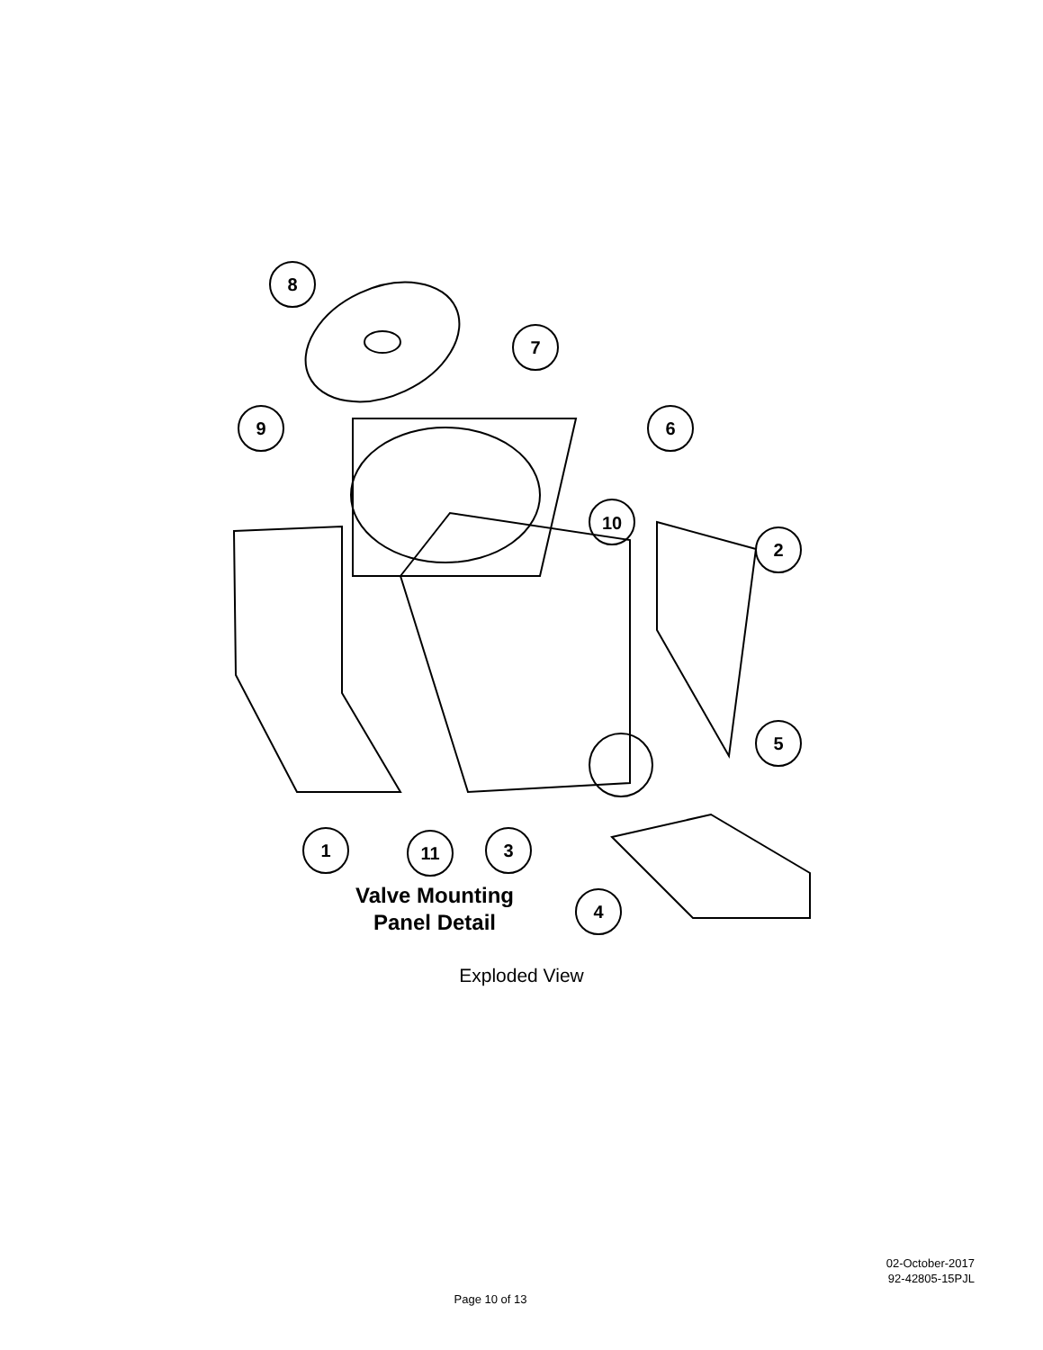8
7
9
6
10
2
5
1
11
3
4
Valve Mounting
Panel Detail
Exploded View
02-October-2017
92-42805-15PJL
Page 10 of 13